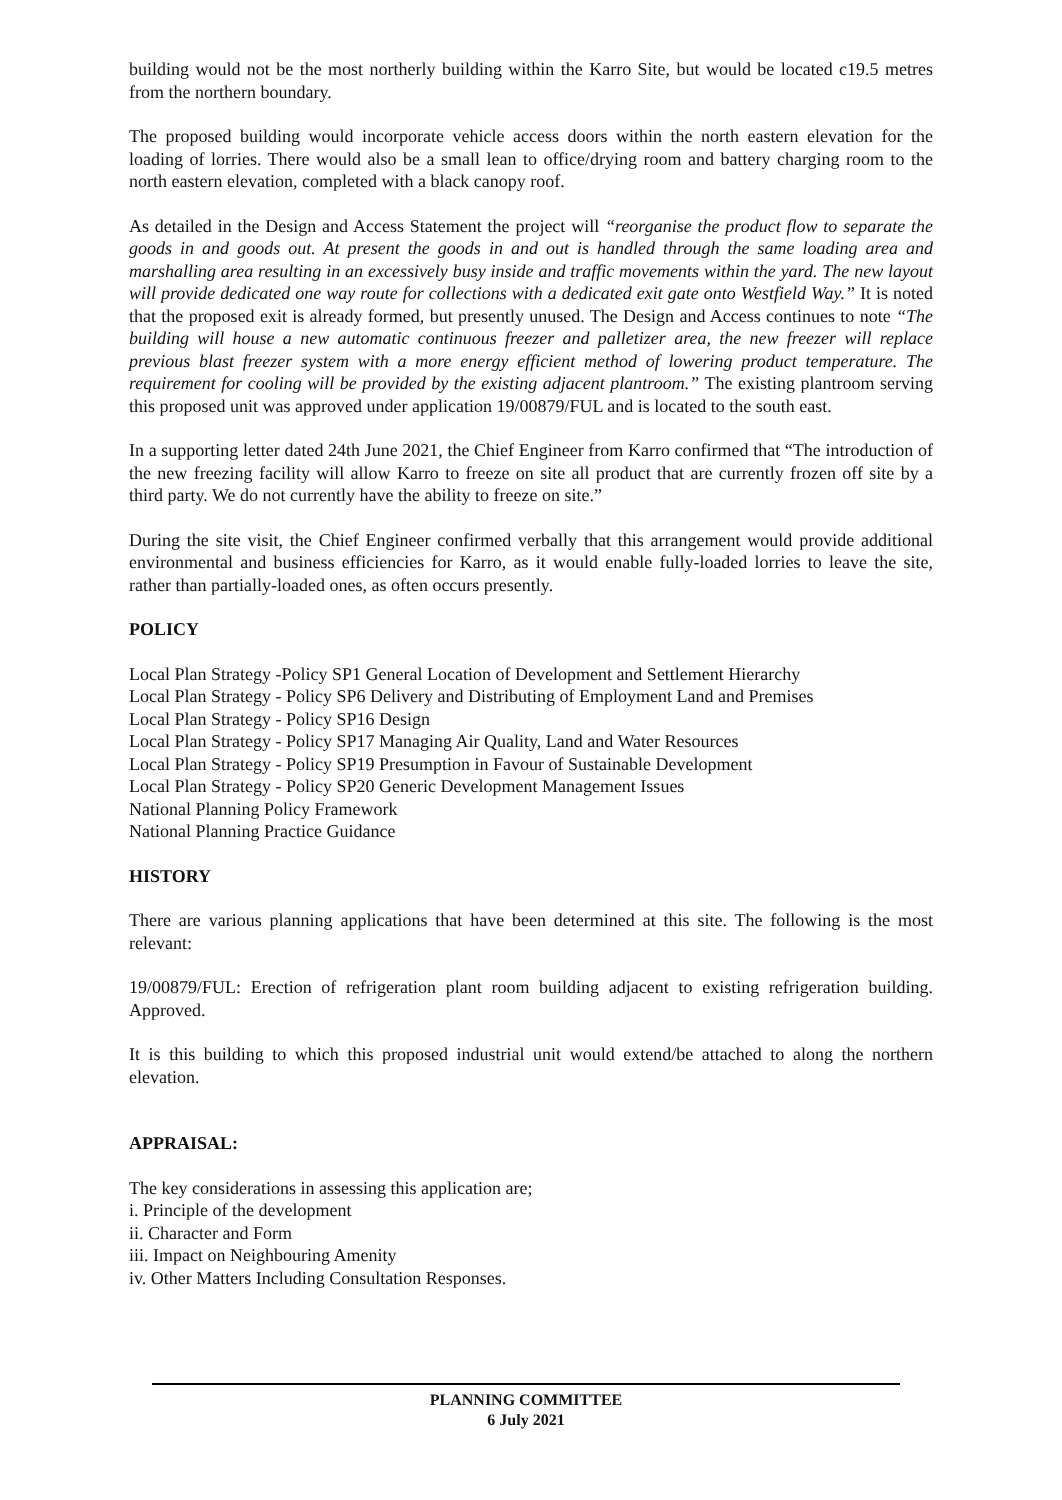building would not be the most northerly building within the Karro Site, but would be located c19.5 metres from the northern boundary.
The proposed building would incorporate vehicle access doors within the north eastern elevation for the loading of lorries. There would also be a small lean to office/drying room and battery charging room to the north eastern elevation, completed with a black canopy roof.
As detailed in the Design and Access Statement the project will “reorganise the product flow to separate the goods in and goods out. At present the goods in and out is handled through the same loading area and marshalling area resulting in an excessively busy inside and traffic movements within the yard. The new layout will provide dedicated one way route for collections with a dedicated exit gate onto Westfield Way.” It is noted that the proposed exit is already formed, but presently unused. The Design and Access continues to note “The building will house a new automatic continuous freezer and palletizer area, the new freezer will replace previous blast freezer system with a more energy efficient method of lowering product temperature. The requirement for cooling will be provided by the existing adjacent plantroom.” The existing plantroom serving this proposed unit was approved under application 19/00879/FUL and is located to the south east.
In a supporting letter dated 24th June 2021, the Chief Engineer from Karro confirmed that “The introduction of the new freezing facility will allow Karro to freeze on site all product that are currently frozen off site by a third party. We do not currently have the ability to freeze on site.”
During the site visit, the Chief Engineer confirmed verbally that this arrangement would provide additional environmental and business efficiencies for Karro, as it would enable fully-loaded lorries to leave the site, rather than partially-loaded ones, as often occurs presently.
POLICY
Local Plan Strategy -Policy SP1 General Location of Development and Settlement Hierarchy
Local Plan Strategy - Policy SP6 Delivery and Distributing of Employment Land and Premises
Local Plan Strategy - Policy SP16 Design
Local Plan Strategy - Policy SP17 Managing Air Quality, Land and Water Resources
Local Plan Strategy - Policy SP19 Presumption in Favour of Sustainable Development
Local Plan Strategy - Policy SP20 Generic Development Management Issues
National Planning Policy Framework
National Planning Practice Guidance
HISTORY
There are various planning applications that have been determined at this site. The following is the most relevant:
19/00879/FUL: Erection of refrigeration plant room building adjacent to existing refrigeration building. Approved.
It is this building to which this proposed industrial unit would extend/be attached to along the northern elevation.
APPRAISAL:
The key considerations in assessing this application are;
i. Principle of the development
ii. Character and Form
iii. Impact on Neighbouring Amenity
iv. Other Matters Including Consultation Responses.
PLANNING COMMITTEE
6 July 2021